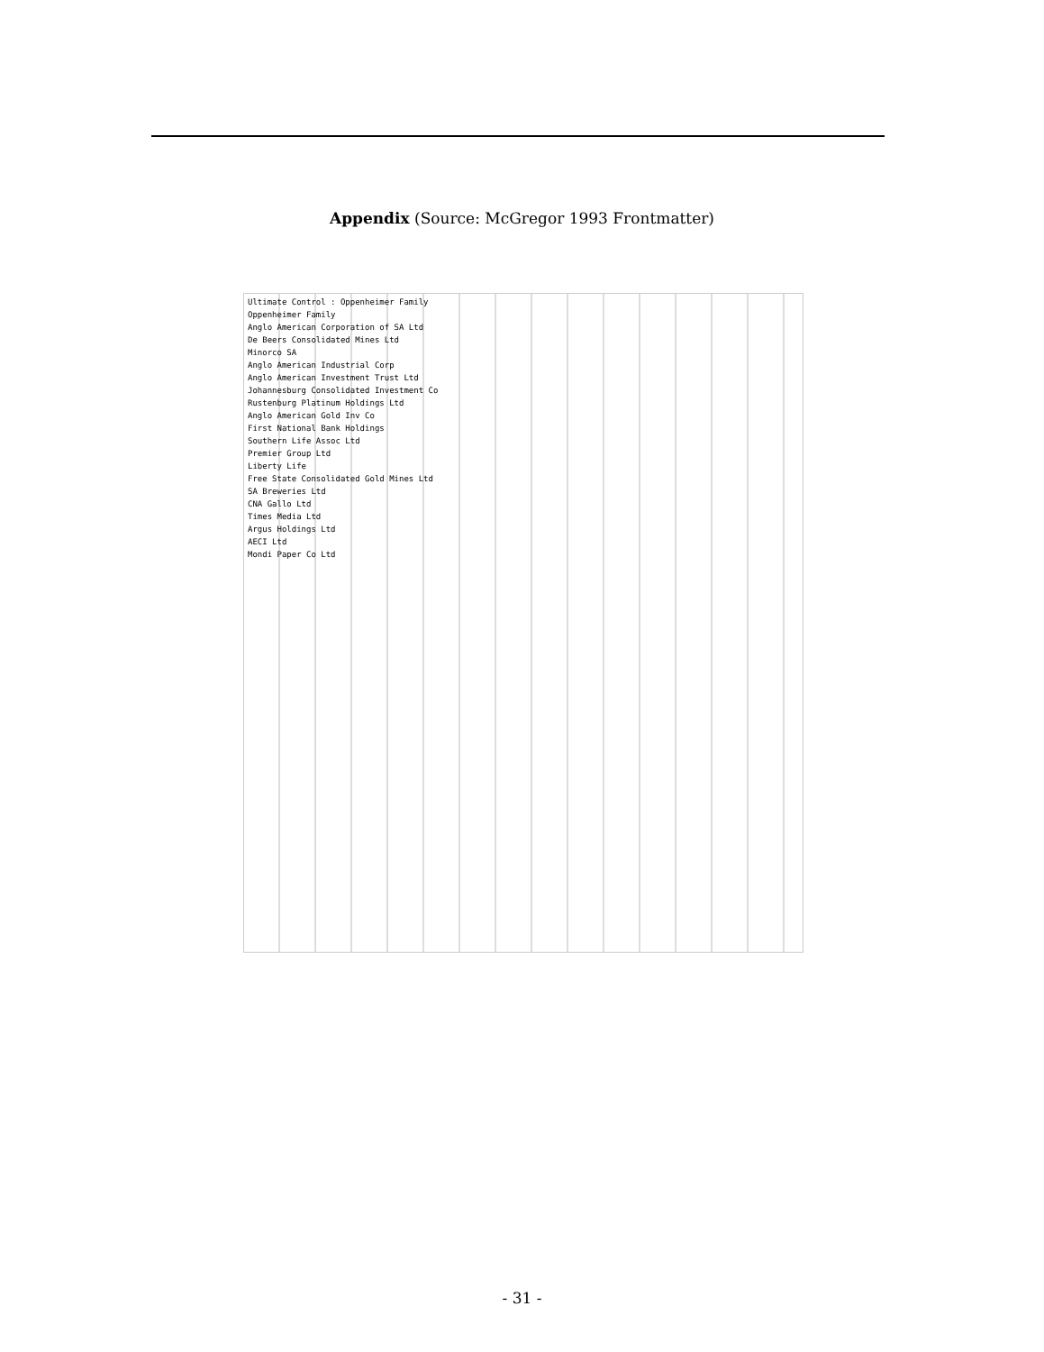Appendix (Source: McGregor 1993 Frontmatter)
Ultimate Control : Oppenheimer Family
Oppenheimer Family
Anglo American Corporation of SA Ltd
De Beers Consolidated Mines Ltd
Minorco SA
Anglo American Industrial Corp
Anglo American Investment Trust Ltd
Johannesburg Consolidated Investment Co
Rustenburg Platinum Holdings Ltd
Anglo American Gold Inv Co
First National Bank Holdings
Southern Life Assoc Ltd
Premier Group Ltd
Liberty Life
Free State Consolidated Gold Mines Ltd
SA Breweries Ltd
CNA Gallo Ltd
Times Media Ltd
Argus Holdings Ltd
AECI Ltd
Mondi Paper Co Ltd
- 31 -